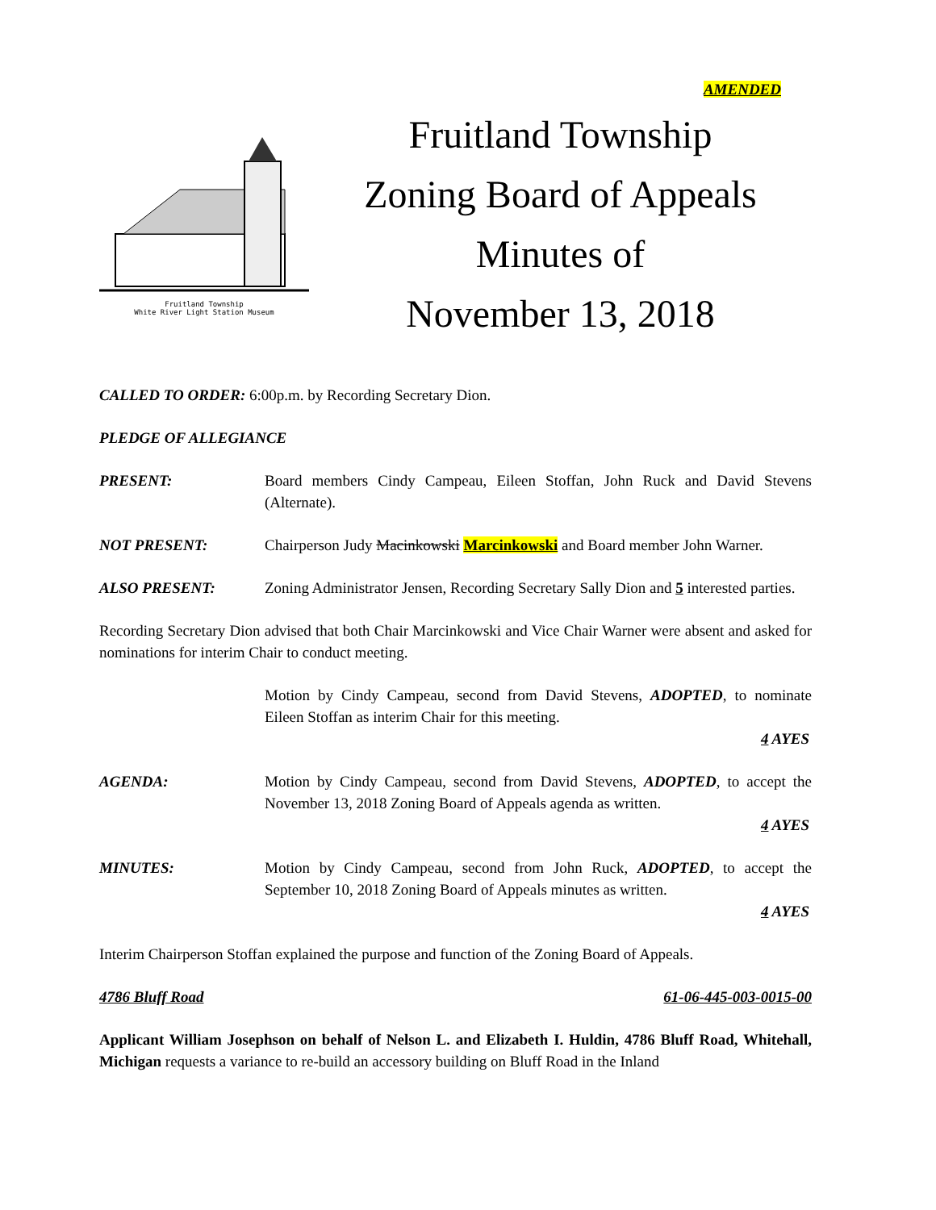AMENDED
Fruitland Township
White River Light Station Museum
Fruitland Township
Zoning Board of Appeals
Minutes of
November 13, 2018
CALLED TO ORDER: 6:00p.m. by Recording Secretary Dion.
PLEDGE OF ALLEGIANCE
PRESENT: Board members Cindy Campeau, Eileen Stoffan, John Ruck and David Stevens (Alternate).
NOT PRESENT: Chairperson Judy Macinkowski Marcinkowski and Board member John Warner.
ALSO PRESENT: Zoning Administrator Jensen, Recording Secretary Sally Dion and 5 interested parties.
Recording Secretary Dion advised that both Chair Marcinkowski and Vice Chair Warner were absent and asked for nominations for interim Chair to conduct meeting.
Motion by Cindy Campeau, second from David Stevens, ADOPTED, to nominate Eileen Stoffan as interim Chair for this meeting.
4 AYES
AGENDA: Motion by Cindy Campeau, second from David Stevens, ADOPTED, to accept the November 13, 2018 Zoning Board of Appeals agenda as written.
4 AYES
MINUTES: Motion by Cindy Campeau, second from John Ruck, ADOPTED, to accept the September 10, 2018 Zoning Board of Appeals minutes as written.
4 AYES
Interim Chairperson Stoffan explained the purpose and function of the Zoning Board of Appeals.
4786 Bluff Road 61-06-445-003-0015-00
Applicant William Josephson on behalf of Nelson L. and Elizabeth I. Huldin, 4786 Bluff Road, Whitehall, Michigan requests a variance to re-build an accessory building on Bluff Road in the Inland